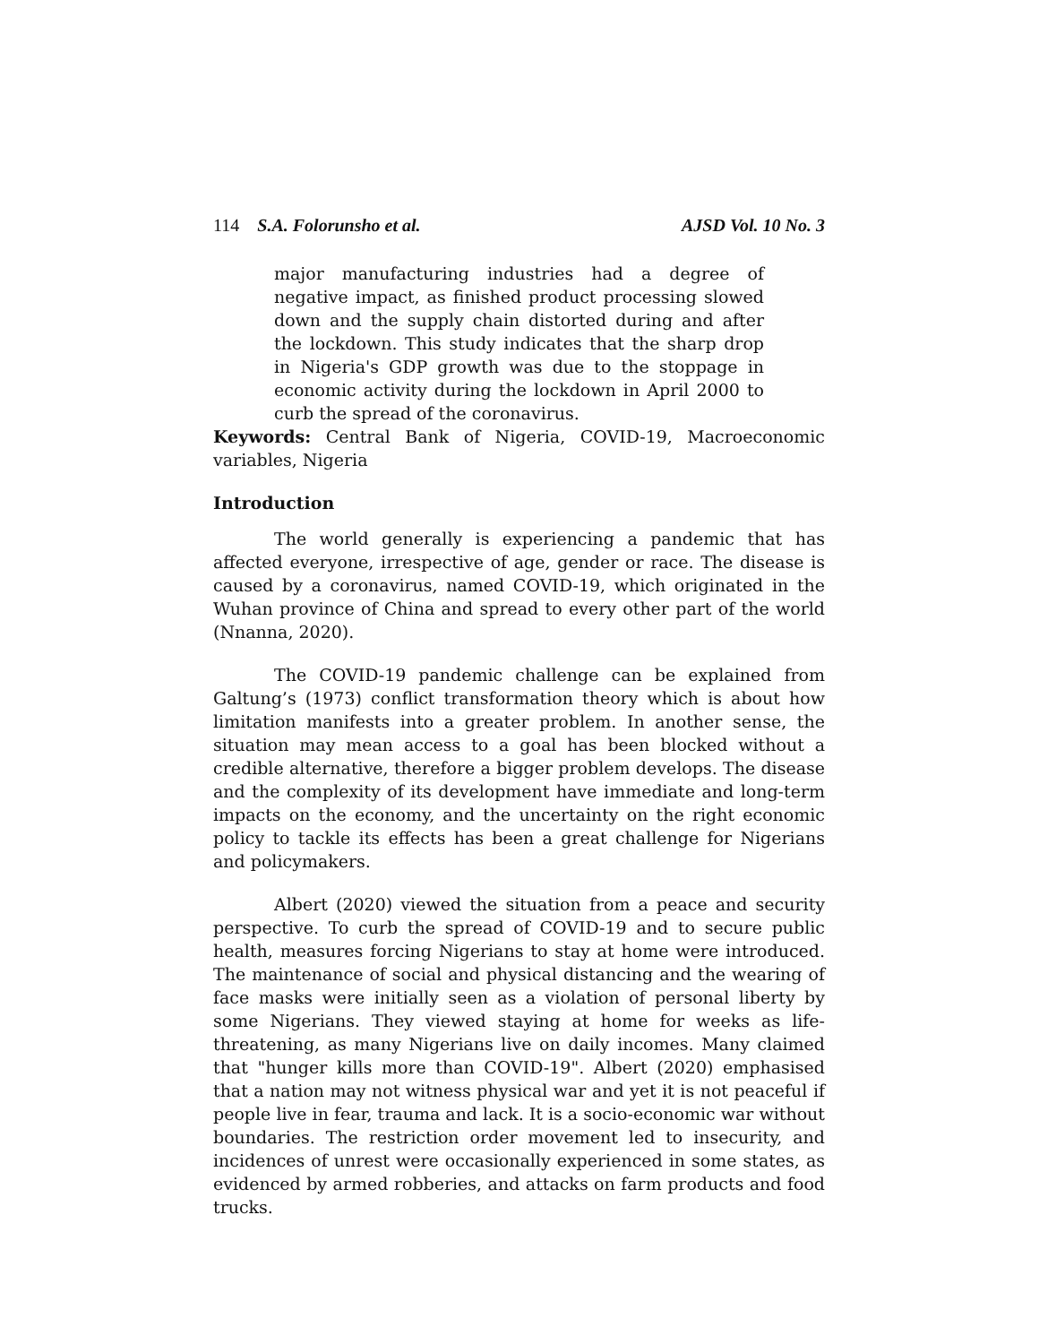114 S.A. Folorunsho et al. AJSD Vol. 10 No. 3
major manufacturing industries had a degree of negative impact, as finished product processing slowed down and the supply chain distorted during and after the lockdown. This study indicates that the sharp drop in Nigeria's GDP growth was due to the stoppage in economic activity during the lockdown in April 2000 to curb the spread of the coronavirus.
Keywords: Central Bank of Nigeria, COVID-19, Macroeconomic variables, Nigeria
Introduction
The world generally is experiencing a pandemic that has affected everyone, irrespective of age, gender or race. The disease is caused by a coronavirus, named COVID-19, which originated in the Wuhan province of China and spread to every other part of the world (Nnanna, 2020).
The COVID-19 pandemic challenge can be explained from Galtung’s (1973) conflict transformation theory which is about how limitation manifests into a greater problem. In another sense, the situation may mean access to a goal has been blocked without a credible alternative, therefore a bigger problem develops. The disease and the complexity of its development have immediate and long-term impacts on the economy, and the uncertainty on the right economic policy to tackle its effects has been a great challenge for Nigerians and policymakers.
Albert (2020) viewed the situation from a peace and security perspective. To curb the spread of COVID-19 and to secure public health, measures forcing Nigerians to stay at home were introduced. The maintenance of social and physical distancing and the wearing of face masks were initially seen as a violation of personal liberty by some Nigerians. They viewed staying at home for weeks as life-threatening, as many Nigerians live on daily incomes. Many claimed that "hunger kills more than COVID-19". Albert (2020) emphasised that a nation may not witness physical war and yet it is not peaceful if people live in fear, trauma and lack. It is a socio-economic war without boundaries. The restriction order movement led to insecurity, and incidences of unrest were occasionally experienced in some states, as evidenced by armed robberies, and attacks on farm products and food trucks.